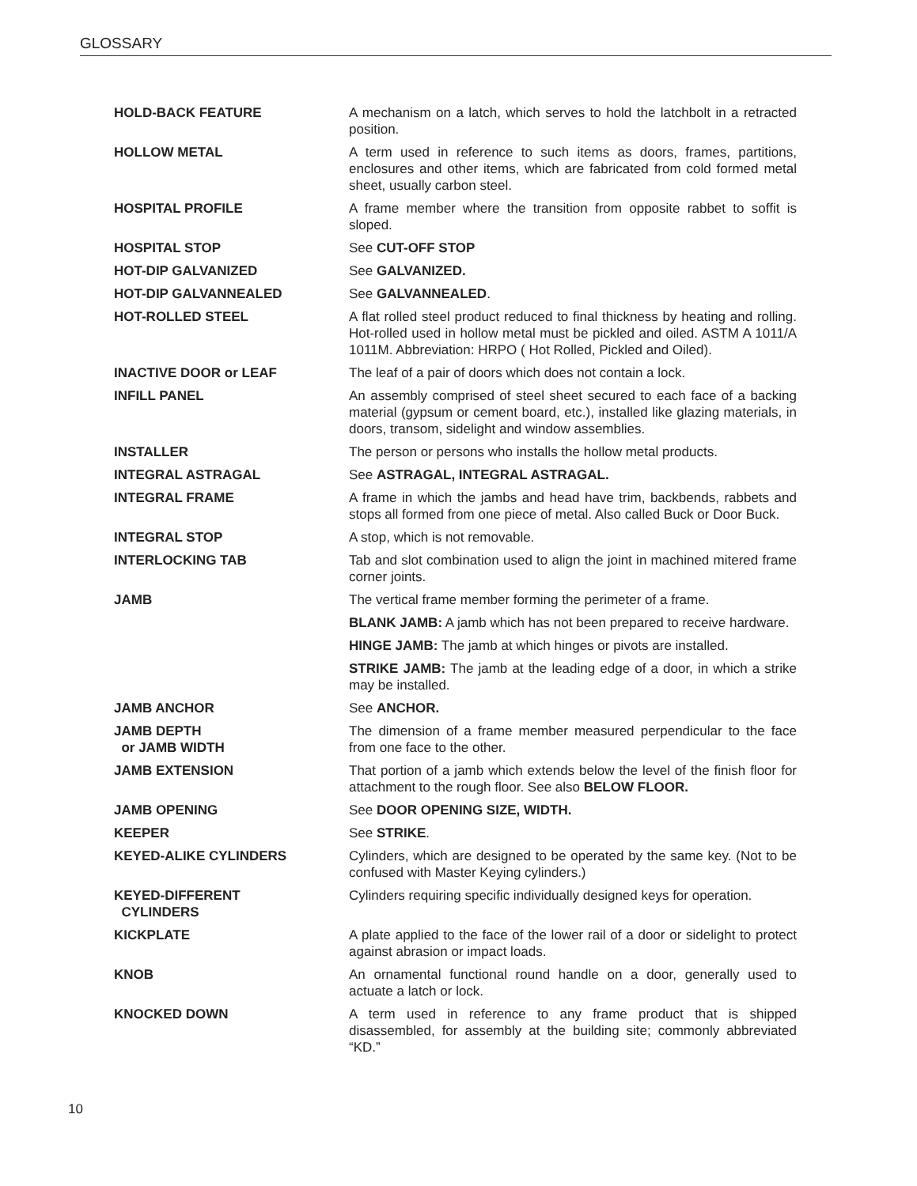GLOSSARY
HOLD-BACK FEATURE A mechanism on a latch, which serves to hold the latchbolt in a retracted position.
HOLLOW METAL A term used in reference to such items as doors, frames, partitions, enclosures and other items, which are fabricated from cold formed metal sheet, usually carbon steel.
HOSPITAL PROFILE A frame member where the transition from opposite rabbet to soffit is sloped.
HOSPITAL STOP See CUT-OFF STOP
HOT-DIP GALVANIZED See GALVANIZED.
HOT-DIP GALVANNEALED See GALVANNEALED.
HOT-ROLLED STEEL A flat rolled steel product reduced to final thickness by heating and rolling. Hot-rolled used in hollow metal must be pickled and oiled. ASTM A 1011/A 1011M. Abbreviation: HRPO ( Hot Rolled, Pickled and Oiled).
INACTIVE DOOR or LEAF The leaf of a pair of doors which does not contain a lock.
INFILL PANEL An assembly comprised of steel sheet secured to each face of a backing material (gypsum or cement board, etc.), installed like glazing materials, in doors, transom, sidelight and window assemblies.
INSTALLER The person or persons who installs the hollow metal products.
INTEGRAL ASTRAGAL See ASTRAGAL, INTEGRAL ASTRAGAL.
INTEGRAL FRAME A frame in which the jambs and head have trim, backbends, rabbets and stops all formed from one piece of metal. Also called Buck or Door Buck.
INTEGRAL STOP A stop, which is not removable.
INTERLOCKING TAB Tab and slot combination used to align the joint in machined mitered frame corner joints.
JAMB The vertical frame member forming the perimeter of a frame.
BLANK JAMB: A jamb which has not been prepared to receive hardware.
HINGE JAMB: The jamb at which hinges or pivots are installed.
STRIKE JAMB: The jamb at the leading edge of a door, in which a strike may be installed.
JAMB ANCHOR See ANCHOR.
JAMB DEPTH
or JAMB WIDTH
The dimension of a frame member measured perpendicular to the face from one face to the other.
JAMB EXTENSION That portion of a jamb which extends below the level of the finish floor for attachment to the rough floor. See also BELOW FLOOR.
JAMB OPENING See DOOR OPENING SIZE, WIDTH.
KEEPER See STRIKE.
KEYED-ALIKE CYLINDERS Cylinders, which are designed to be operated by the same key. (Not to be confused with Master Keying cylinders.)
KEYED-DIFFERENT
CYLINDERS
Cylinders requiring specific individually designed keys for operation.
KICKPLATE A plate applied to the face of the lower rail of a door or sidelight to protect against abrasion or impact loads.
KNOB An ornamental functional round handle on a door, generally used to actuate a latch or lock.
KNOCKED DOWN A term used in reference to any frame product that is shipped disassembled, for assembly at the building site; commonly abbreviated “KD.”
10